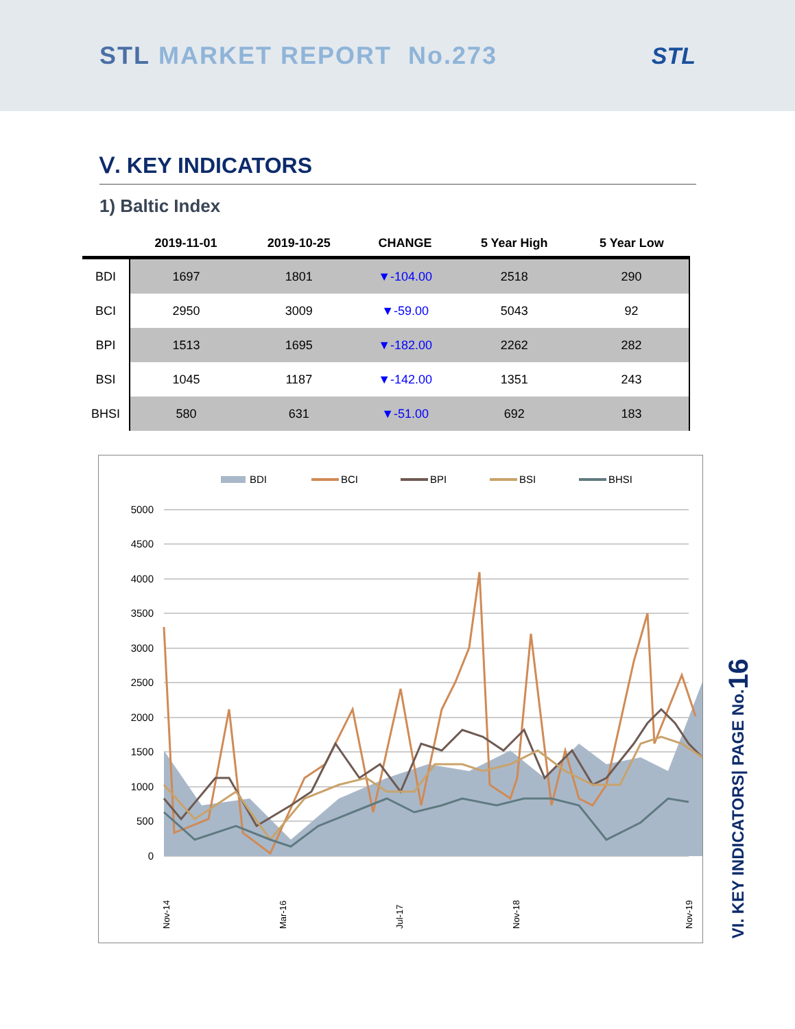STL MARKET REPORT No.273 STL
Ⅴ. KEY INDICATORS
1) Baltic Index
| | 2019-11-01 | 2019-10-25 | CHANGE | 5 Year High | 5 Year Low |
| --- | --- | --- | --- | --- | --- |
| BDI | 1697 | 1801 | ▼-104.00 | 2518 | 290 |
| BCI | 2950 | 3009 | ▼-59.00 | 5043 | 92 |
| BPI | 1513 | 1695 | ▼-182.00 | 2262 | 282 |
| BSI | 1045 | 1187 | ▼-142.00 | 1351 | 243 |
| BHSI | 580 | 631 | ▼-51.00 | 692 | 183 |
BDI
BCI
BPI
BSI
BHSI
5000
4500
4000
3500
3000
2500
2000
1500
1000
500
0
Nov-14
Mar-16
Jul-17
Nov-18
Nov-19
VI. KEY INDICATORS| PAGE No.16